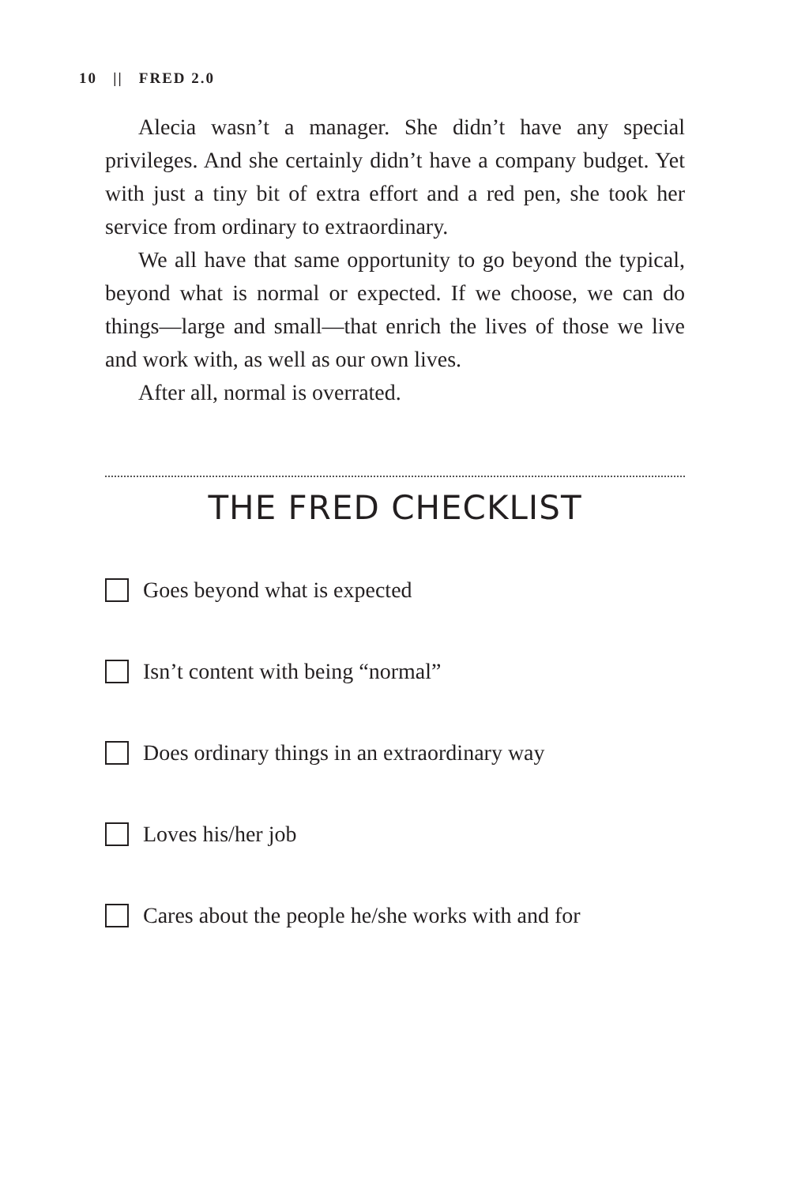10 || FRED 2.0
Alecia wasn’t a manager. She didn’t have any special privileges. And she certainly didn’t have a company budget. Yet with just a tiny bit of extra effort and a red pen, she took her service from ordinary to extraordinary.
We all have that same opportunity to go beyond the typical, beyond what is normal or expected. If we choose, we can do things—large and small—that enrich the lives of those we live and work with, as well as our own lives.
After all, normal is overrated.
THE FRED CHECKLIST
Goes beyond what is expected
Isn’t content with being “normal”
Does ordinary things in an extraordinary way
Loves his/her job
Cares about the people he/she works with and for